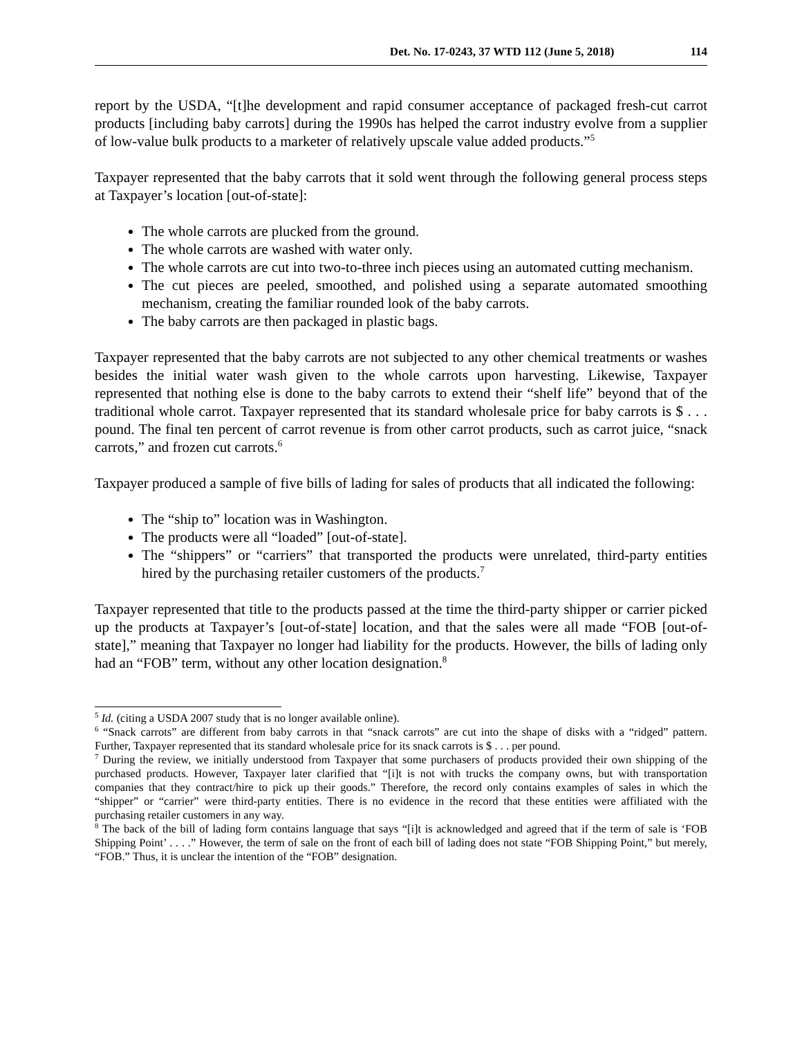Det. No. 17-0243, 37 WTD 112 (June 5, 2018) 114
report by the USDA, “[t]he development and rapid consumer acceptance of packaged fresh-cut carrot products [including baby carrots] during the 1990s has helped the carrot industry evolve from a supplier of low-value bulk products to a marketer of relatively upscale value added products.”<sup>5</sup>
Taxpayer represented that the baby carrots that it sold went through the following general process steps at Taxpayer’s location [out-of-state]:
The whole carrots are plucked from the ground.
The whole carrots are washed with water only.
The whole carrots are cut into two-to-three inch pieces using an automated cutting mechanism.
The cut pieces are peeled, smoothed, and polished using a separate automated smoothing mechanism, creating the familiar rounded look of the baby carrots.
The baby carrots are then packaged in plastic bags.
Taxpayer represented that the baby carrots are not subjected to any other chemical treatments or washes besides the initial water wash given to the whole carrots upon harvesting. Likewise, Taxpayer represented that nothing else is done to the baby carrots to extend their “shelf life” beyond that of the traditional whole carrot. Taxpayer represented that its standard wholesale price for baby carrots is $ . . . pound. The final ten percent of carrot revenue is from other carrot products, such as carrot juice, “snack carrots,” and frozen cut carrots.<sup>6</sup>
Taxpayer produced a sample of five bills of lading for sales of products that all indicated the following:
The “ship to” location was in Washington.
The products were all “loaded” [out-of-state].
The “shippers” or “carriers” that transported the products were unrelated, third-party entities hired by the purchasing retailer customers of the products.<sup>7</sup>
Taxpayer represented that title to the products passed at the time the third-party shipper or carrier picked up the products at Taxpayer’s [out-of-state] location, and that the sales were all made “FOB [out-of-state],” meaning that Taxpayer no longer had liability for the products. However, the bills of lading only had an “FOB” term, without any other location designation.<sup>8</sup>
<sup>5</sup> Id. (citing a USDA 2007 study that is no longer available online).
<sup>6</sup> “Snack carrots” are different from baby carrots in that “snack carrots” are cut into the shape of disks with a “ridged” pattern. Further, Taxpayer represented that its standard wholesale price for its snack carrots is $ . . . per pound.
<sup>7</sup> During the review, we initially understood from Taxpayer that some purchasers of products provided their own shipping of the purchased products. However, Taxpayer later clarified that “[i]t is not with trucks the company owns, but with transportation companies that they contract/hire to pick up their goods.” Therefore, the record only contains examples of sales in which the “shipper” or “carrier” were third-party entities. There is no evidence in the record that these entities were affiliated with the purchasing retailer customers in any way.
<sup>8</sup> The back of the bill of lading form contains language that says “[i]t is acknowledged and agreed that if the term of sale is ‘FOB Shipping Point’ . . . .” However, the term of sale on the front of each bill of lading does not state “FOB Shipping Point,” but merely, “FOB.” Thus, it is unclear the intention of the “FOB” designation.